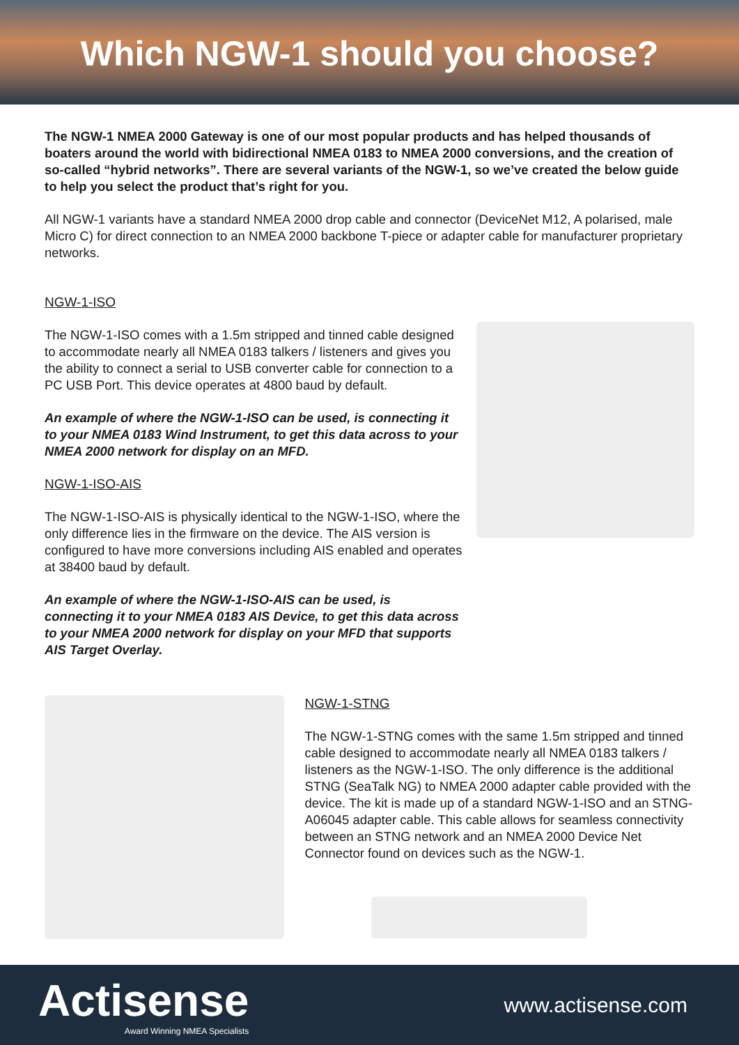Which NGW-1 should you choose?
The NGW-1 NMEA 2000 Gateway is one of our most popular products and has helped thousands of boaters around the world with bidirectional NMEA 0183 to NMEA 2000 conversions, and the creation of so-called “hybrid networks”. There are several variants of the NGW-1, so we’ve created the below guide to help you select the product that’s right for you.
All NGW-1 variants have a standard NMEA 2000 drop cable and connector (DeviceNet M12, A polarised, male Micro C) for direct connection to an NMEA 2000 backbone T-piece or adapter cable for manufacturer proprietary networks.
NGW-1-ISO
The NGW-1-ISO comes with a 1.5m stripped and tinned cable designed to accommodate nearly all NMEA 0183 talkers / listeners and gives you the ability to connect a serial to USB converter cable for connection to a PC USB Port. This device operates at 4800 baud by default.
An example of where the NGW-1-ISO can be used, is connecting it to your NMEA 0183 Wind Instrument, to get this data across to your NMEA 2000 network for display on an MFD.
NGW-1-ISO-AIS
The NGW-1-ISO-AIS is physically identical to the NGW-1-ISO, where the only difference lies in the firmware on the device. The AIS version is configured to have more conversions including AIS enabled and operates at 38400 baud by default.
An example of where the NGW-1-ISO-AIS can be used, is connecting it to your NMEA 0183 AIS Device, to get this data across to your NMEA 2000 network for display on your MFD that supports AIS Target Overlay.
NGW-1-STNG
The NGW-1-STNG comes with the same 1.5m stripped and tinned cable designed to accommodate nearly all NMEA 0183 talkers / listeners as the NGW-1-ISO. The only difference is the additional STNG (SeaTalk NG) to NMEA 2000 adapter cable provided with the device. The kit is made up of a standard NGW-1-ISO and an STNG-A06045 adapter cable. This cable allows for seamless connectivity between an STNG network and an NMEA 2000 Device Net Connector found on devices such as the NGW-1.
Actisense
Award Winning NMEA Specialists
www.actisense.com